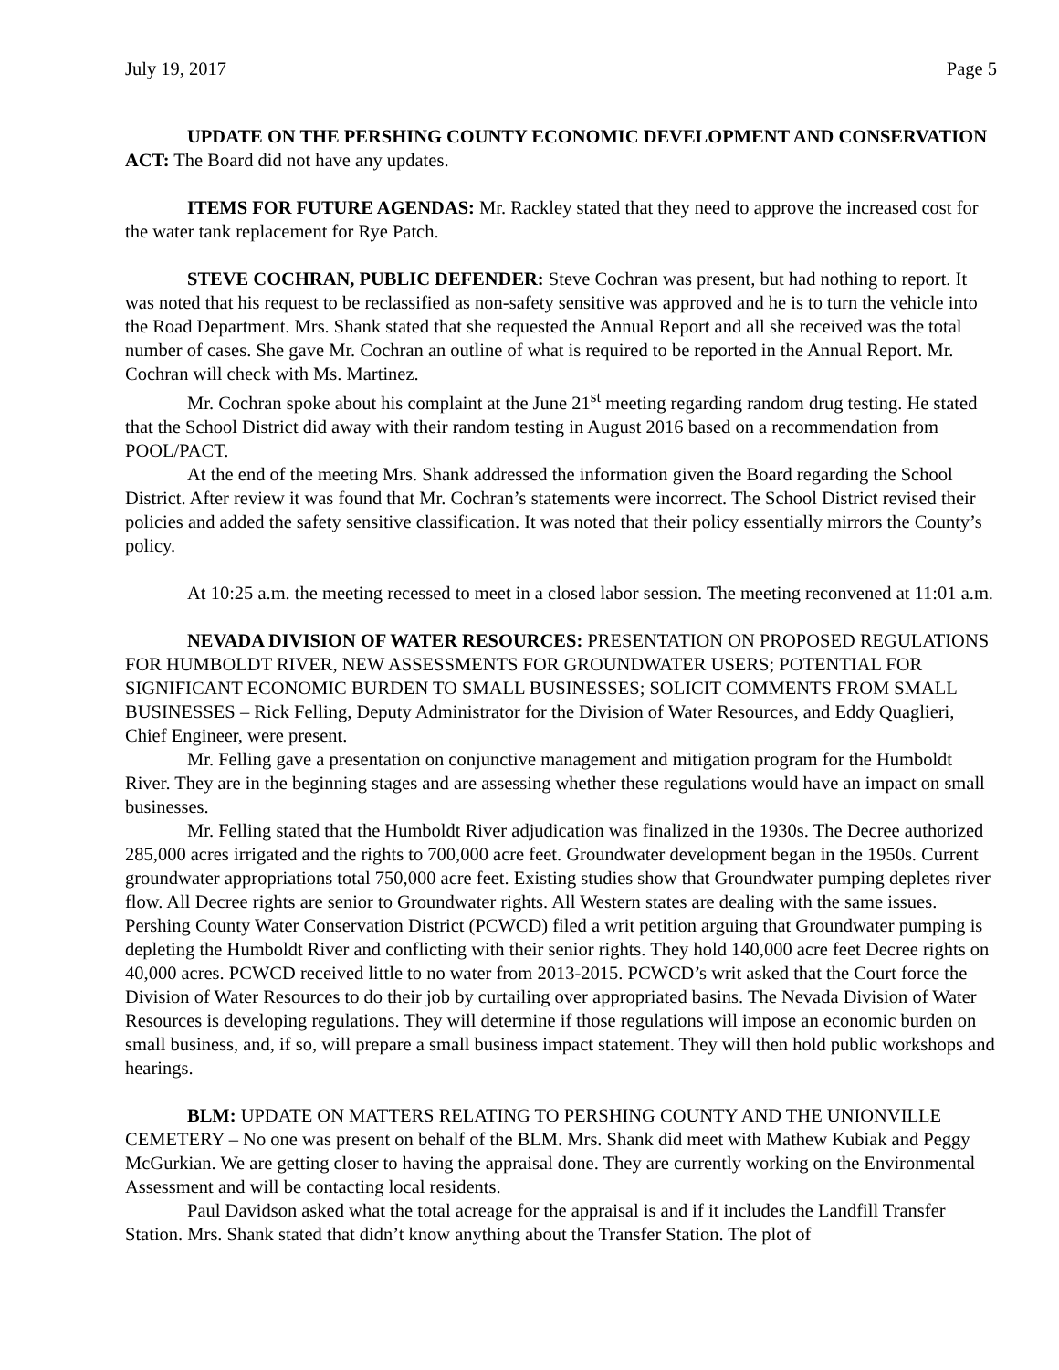July 19, 2017 Page 5
UPDATE ON THE PERSHING COUNTY ECONOMIC DEVELOPMENT AND CONSERVATION ACT: The Board did not have any updates.
ITEMS FOR FUTURE AGENDAS: Mr. Rackley stated that they need to approve the increased cost for the water tank replacement for Rye Patch.
STEVE COCHRAN, PUBLIC DEFENDER: Steve Cochran was present, but had nothing to report. It was noted that his request to be reclassified as non-safety sensitive was approved and he is to turn the vehicle into the Road Department. Mrs. Shank stated that she requested the Annual Report and all she received was the total number of cases. She gave Mr. Cochran an outline of what is required to be reported in the Annual Report. Mr. Cochran will check with Ms. Martinez.
Mr. Cochran spoke about his complaint at the June 21<sup>st</sup> meeting regarding random drug testing. He stated that the School District did away with their random testing in August 2016 based on a recommendation from POOL/PACT.
At the end of the meeting Mrs. Shank addressed the information given the Board regarding the School District. After review it was found that Mr. Cochran’s statements were incorrect. The School District revised their policies and added the safety sensitive classification. It was noted that their policy essentially mirrors the County’s policy.
At 10:25 a.m. the meeting recessed to meet in a closed labor session. The meeting reconvened at 11:01 a.m.
NEVADA DIVISION OF WATER RESOURCES: PRESENTATION ON PROPOSED REGULATIONS FOR HUMBOLDT RIVER, NEW ASSESSMENTS FOR GROUNDWATER USERS; POTENTIAL FOR SIGNIFICANT ECONOMIC BURDEN TO SMALL BUSINESSES; SOLICIT COMMENTS FROM SMALL BUSINESSES – Rick Felling, Deputy Administrator for the Division of Water Resources, and Eddy Quaglieri, Chief Engineer, were present.
Mr. Felling gave a presentation on conjunctive management and mitigation program for the Humboldt River. They are in the beginning stages and are assessing whether these regulations would have an impact on small businesses.
Mr. Felling stated that the Humboldt River adjudication was finalized in the 1930s. The Decree authorized 285,000 acres irrigated and the rights to 700,000 acre feet. Groundwater development began in the 1950s. Current groundwater appropriations total 750,000 acre feet. Existing studies show that Groundwater pumping depletes river flow. All Decree rights are senior to Groundwater rights. All Western states are dealing with the same issues. Pershing County Water Conservation District (PCWCD) filed a writ petition arguing that Groundwater pumping is depleting the Humboldt River and conflicting with their senior rights. They hold 140,000 acre feet Decree rights on 40,000 acres. PCWCD received little to no water from 2013-2015. PCWCD’s writ asked that the Court force the Division of Water Resources to do their job by curtailing over appropriated basins. The Nevada Division of Water Resources is developing regulations. They will determine if those regulations will impose an economic burden on small business, and, if so, will prepare a small business impact statement. They will then hold public workshops and hearings.
BLM: UPDATE ON MATTERS RELATING TO PERSHING COUNTY AND THE UNIONVILLE CEMETERY – No one was present on behalf of the BLM. Mrs. Shank did meet with Mathew Kubiak and Peggy McGurkian. We are getting closer to having the appraisal done. They are currently working on the Environmental Assessment and will be contacting local residents.
Paul Davidson asked what the total acreage for the appraisal is and if it includes the Landfill Transfer Station. Mrs. Shank stated that didn’t know anything about the Transfer Station. The plot of